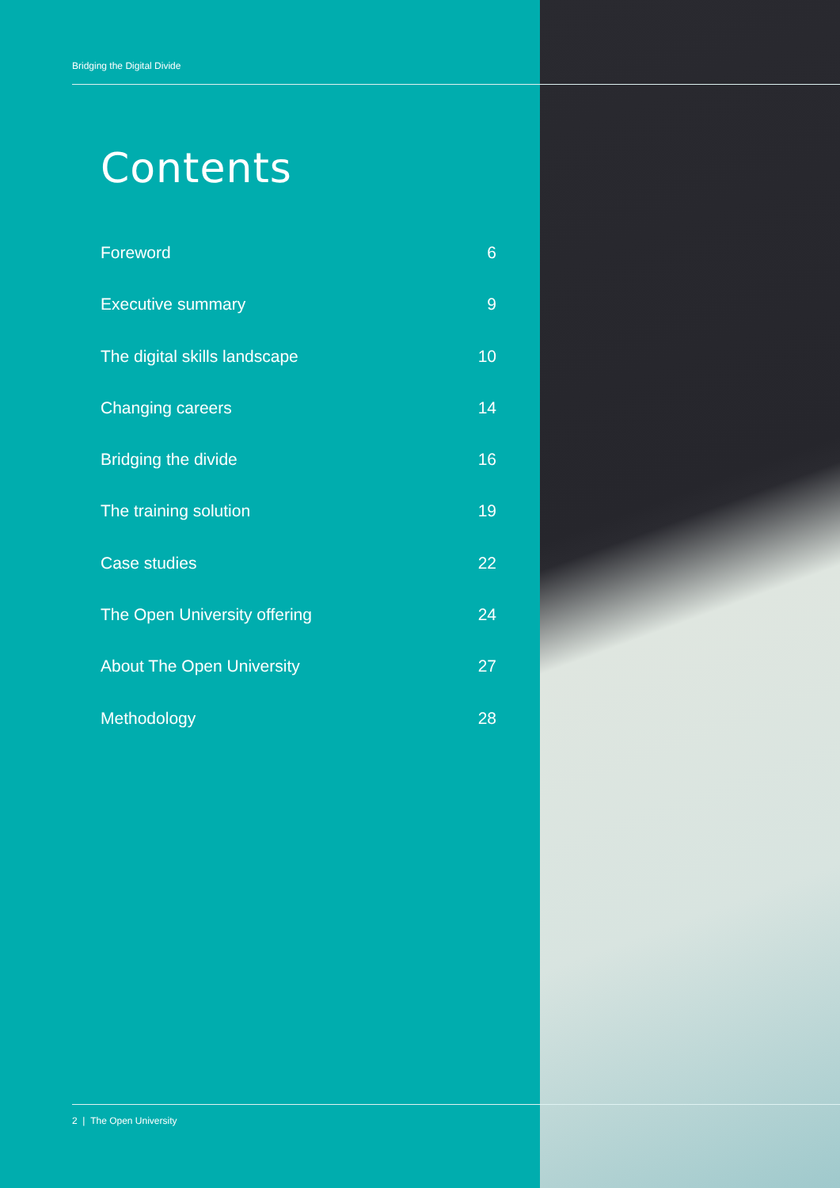Bridging the Digital Divide
Contents
Foreword 6
Executive summary 9
The digital skills landscape 10
Changing careers 14
Bridging the divide 16
The training solution 19
Case studies 22
The Open University offering 24
About The Open University 27
Methodology 28
2 | The Open University